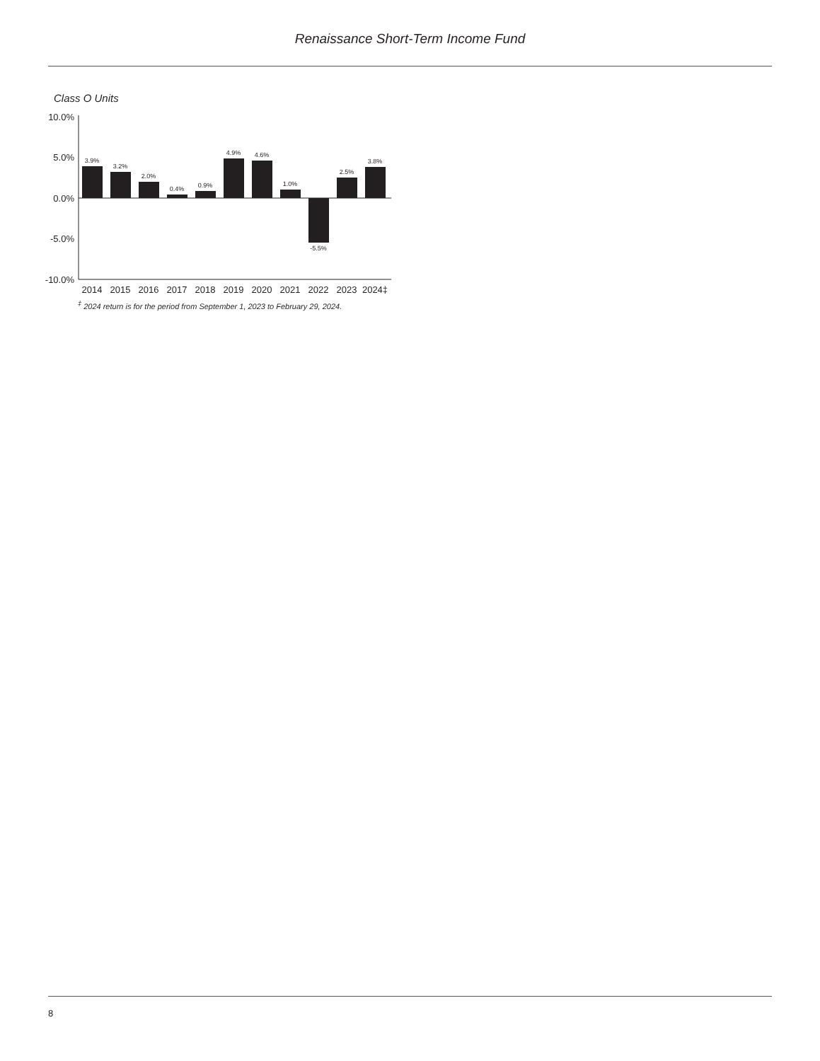Renaissance Short-Term Income Fund
Class O Units
10.0%
5.0%
0.0%
-5.0%
-10.0%
3.9%
3.2%
2.0%
0.4%
0.9%
4.9%
4.6%
1.0%
-5.5%
2.5%
3.8%
2014
2015
2016
2017
2018
2019
2020
2021
2022
2023
2024‡
<sup>‡</sup> 2024 return is for the period from September 1, 2023 to February 29, 2024.
8